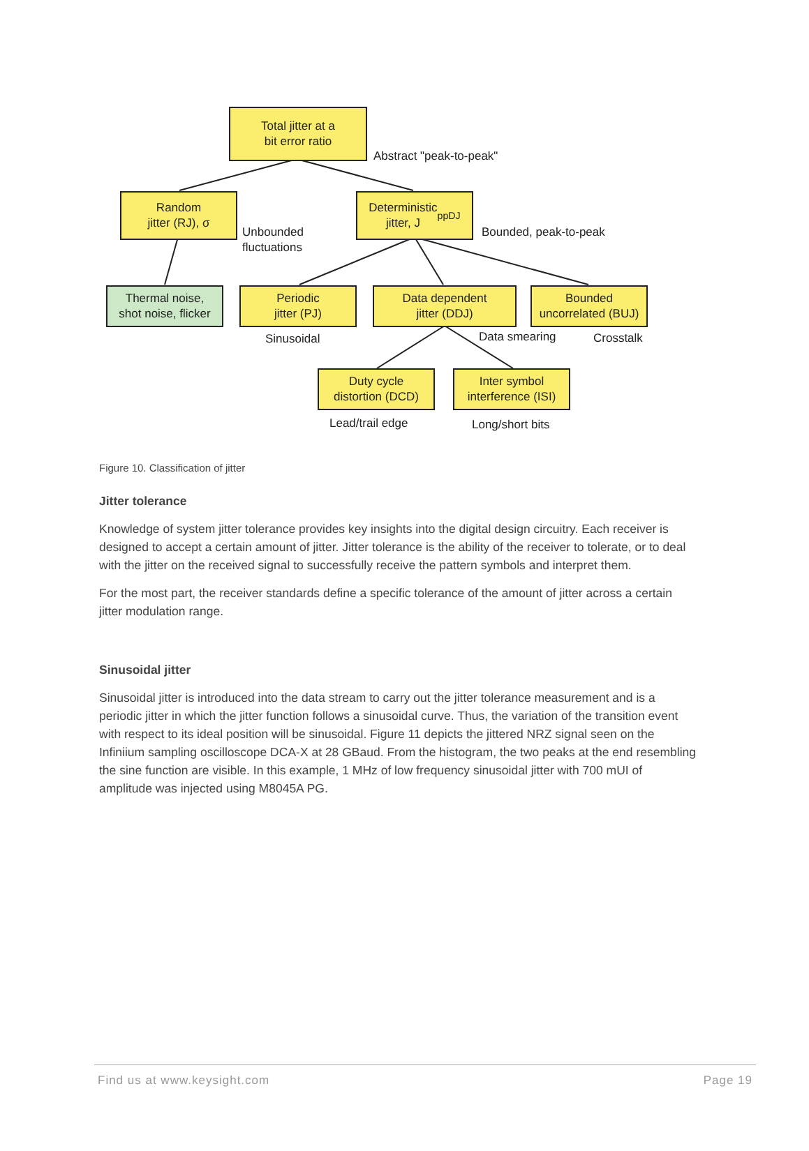Total jitter at a
bit error ratio
Abstract "peak-to-peak"
Random
jitter (RJ), σ
Unbounded
fluctuations
Deterministic
jitter, J<sub>pp</sub><sup>DJ</sup>
Bounded, peak-to-peak
Thermal noise,
shot noise, flicker
Periodic
jitter (PJ)
Data dependent
jitter (DDJ)
Bounded
uncorrelated (BUJ)
Sinusoidal Data smearing Crosstalk
Duty cycle
distortion (DCD)
Inter symbol
interference (ISI)
Lead/trail edge Long/short bits
Figure 10. Classification of jitter
Jitter tolerance
Knowledge of system jitter tolerance provides key insights into the digital design circuitry. Each receiver is designed to accept a certain amount of jitter. Jitter tolerance is the ability of the receiver to tolerate, or to deal with the jitter on the received signal to successfully receive the pattern symbols and interpret them.
For the most part, the receiver standards define a specific tolerance of the amount of jitter across a certain jitter modulation range.
Sinusoidal jitter
Sinusoidal jitter is introduced into the data stream to carry out the jitter tolerance measurement and is a periodic jitter in which the jitter function follows a sinusoidal curve. Thus, the variation of the transition event with respect to its ideal position will be sinusoidal. Figure 11 depicts the jittered NRZ signal seen on the Infiniium sampling oscilloscope DCA-X at 28 GBaud. From the histogram, the two peaks at the end resembling the sine function are visible. In this example, 1 MHz of low frequency sinusoidal jitter with 700 mUI of amplitude was injected using M8045A PG.
Find us at www.keysight.com Page 19